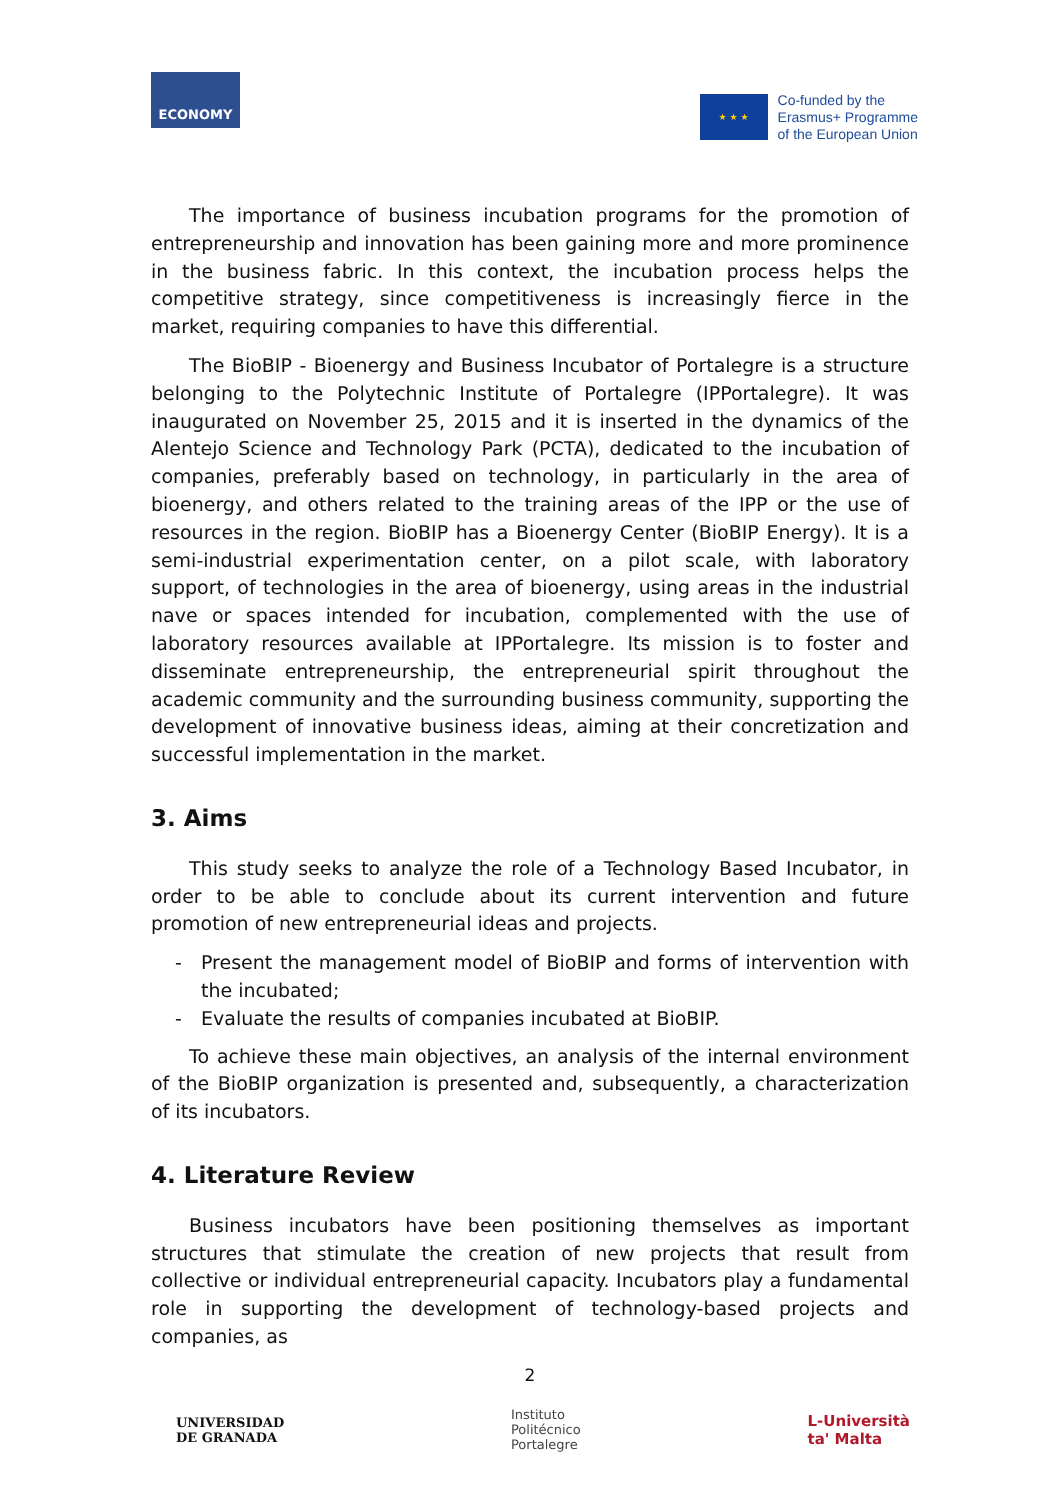ECONOMY
★ ★ ★
Co-funded by the
Erasmus+ Programme
of the European Union
The importance of business incubation programs for the promotion of entrepreneurship and innovation has been gaining more and more prominence in the business fabric. In this context, the incubation process helps the competitive strategy, since competitiveness is increasingly fierce in the market, requiring companies to have this differential.
The BioBIP - Bioenergy and Business Incubator of Portalegre is a structure belonging to the Polytechnic Institute of Portalegre (IPPortalegre). It was inaugurated on November 25, 2015 and it is inserted in the dynamics of the Alentejo Science and Technology Park (PCTA), dedicated to the incubation of companies, preferably based on technology, in particularly in the area of bioenergy, and others related to the training areas of the IPP or the use of resources in the region. BioBIP has a Bioenergy Center (BioBIP Energy). It is a semi-industrial experimentation center, on a pilot scale, with laboratory support, of technologies in the area of bioenergy, using areas in the industrial nave or spaces intended for incubation, complemented with the use of laboratory resources available at IPPortalegre. Its mission is to foster and disseminate entrepreneurship, the entrepreneurial spirit throughout the academic community and the surrounding business community, supporting the development of innovative business ideas, aiming at their concretization and successful implementation in the market.
3. Aims
This study seeks to analyze the role of a Technology Based Incubator, in order to be able to conclude about its current intervention and future promotion of new entrepreneurial ideas and projects.
- Present the management model of BioBIP and forms of intervention with the incubated;
- Evaluate the results of companies incubated at BioBIP.
To achieve these main objectives, an analysis of the internal environment of the BioBIP organization is presented and, subsequently, a characterization of its incubators.
4. Literature Review
Business incubators have been positioning themselves as important structures that stimulate the creation of new projects that result from collective or individual entrepreneurial capacity. Incubators play a fundamental role in supporting the development of technology-based projects and companies, as
2
UNIVERSIDAD
DE GRANADA
Instituto
Politécnico
Portalegre
L-Università
ta' Malta